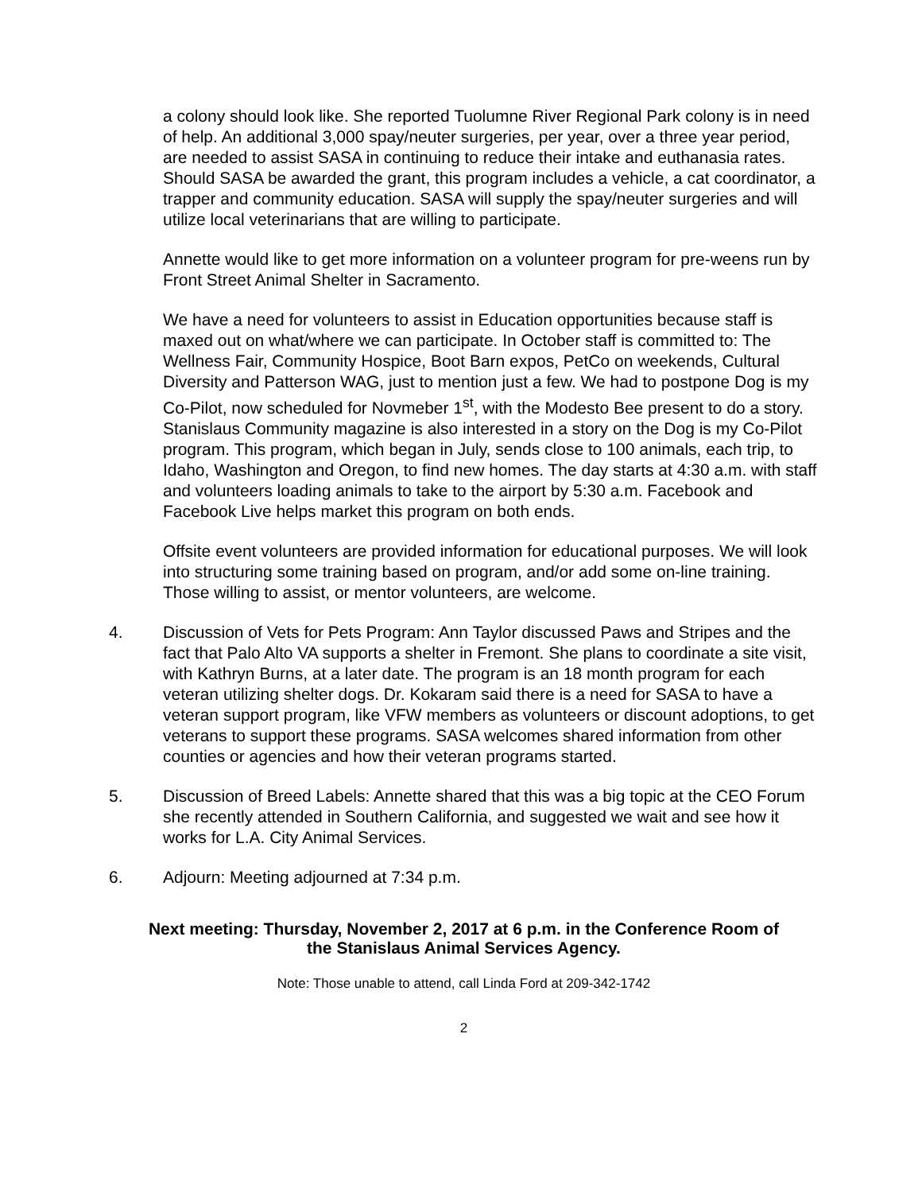a colony should look like. She reported Tuolumne River Regional Park colony is in need of help. An additional 3,000 spay/neuter surgeries, per year, over a three year period, are needed to assist SASA in continuing to reduce their intake and euthanasia rates. Should SASA be awarded the grant, this program includes a vehicle, a cat coordinator, a trapper and community education. SASA will supply the spay/neuter surgeries and will utilize local veterinarians that are willing to participate.
Annette would like to get more information on a volunteer program for pre-weens run by Front Street Animal Shelter in Sacramento.
We have a need for volunteers to assist in Education opportunities because staff is maxed out on what/where we can participate. In October staff is committed to: The Wellness Fair, Community Hospice, Boot Barn expos, PetCo on weekends, Cultural Diversity and Patterson WAG, just to mention just a few. We had to postpone Dog is my Co-Pilot, now scheduled for Novmeber 1<sup>st</sup>, with the Modesto Bee present to do a story. Stanislaus Community magazine is also interested in a story on the Dog is my Co-Pilot program. This program, which began in July, sends close to 100 animals, each trip, to Idaho, Washington and Oregon, to find new homes. The day starts at 4:30 a.m. with staff and volunteers loading animals to take to the airport by 5:30 a.m. Facebook and Facebook Live helps market this program on both ends.
Offsite event volunteers are provided information for educational purposes. We will look into structuring some training based on program, and/or add some on-line training. Those willing to assist, or mentor volunteers, are welcome.
4. Discussion of Vets for Pets Program: Ann Taylor discussed Paws and Stripes and the fact that Palo Alto VA supports a shelter in Fremont. She plans to coordinate a site visit, with Kathryn Burns, at a later date. The program is an 18 month program for each veteran utilizing shelter dogs. Dr. Kokaram said there is a need for SASA to have a veteran support program, like VFW members as volunteers or discount adoptions, to get veterans to support these programs. SASA welcomes shared information from other counties or agencies and how their veteran programs started.
5. Discussion of Breed Labels: Annette shared that this was a big topic at the CEO Forum she recently attended in Southern California, and suggested we wait and see how it works for L.A. City Animal Services.
6. Adjourn: Meeting adjourned at 7:34 p.m.
Next meeting: Thursday, November 2, 2017 at 6 p.m. in the Conference Room of
the Stanislaus Animal Services Agency.
Note: Those unable to attend, call Linda Ford at 209-342-1742
2